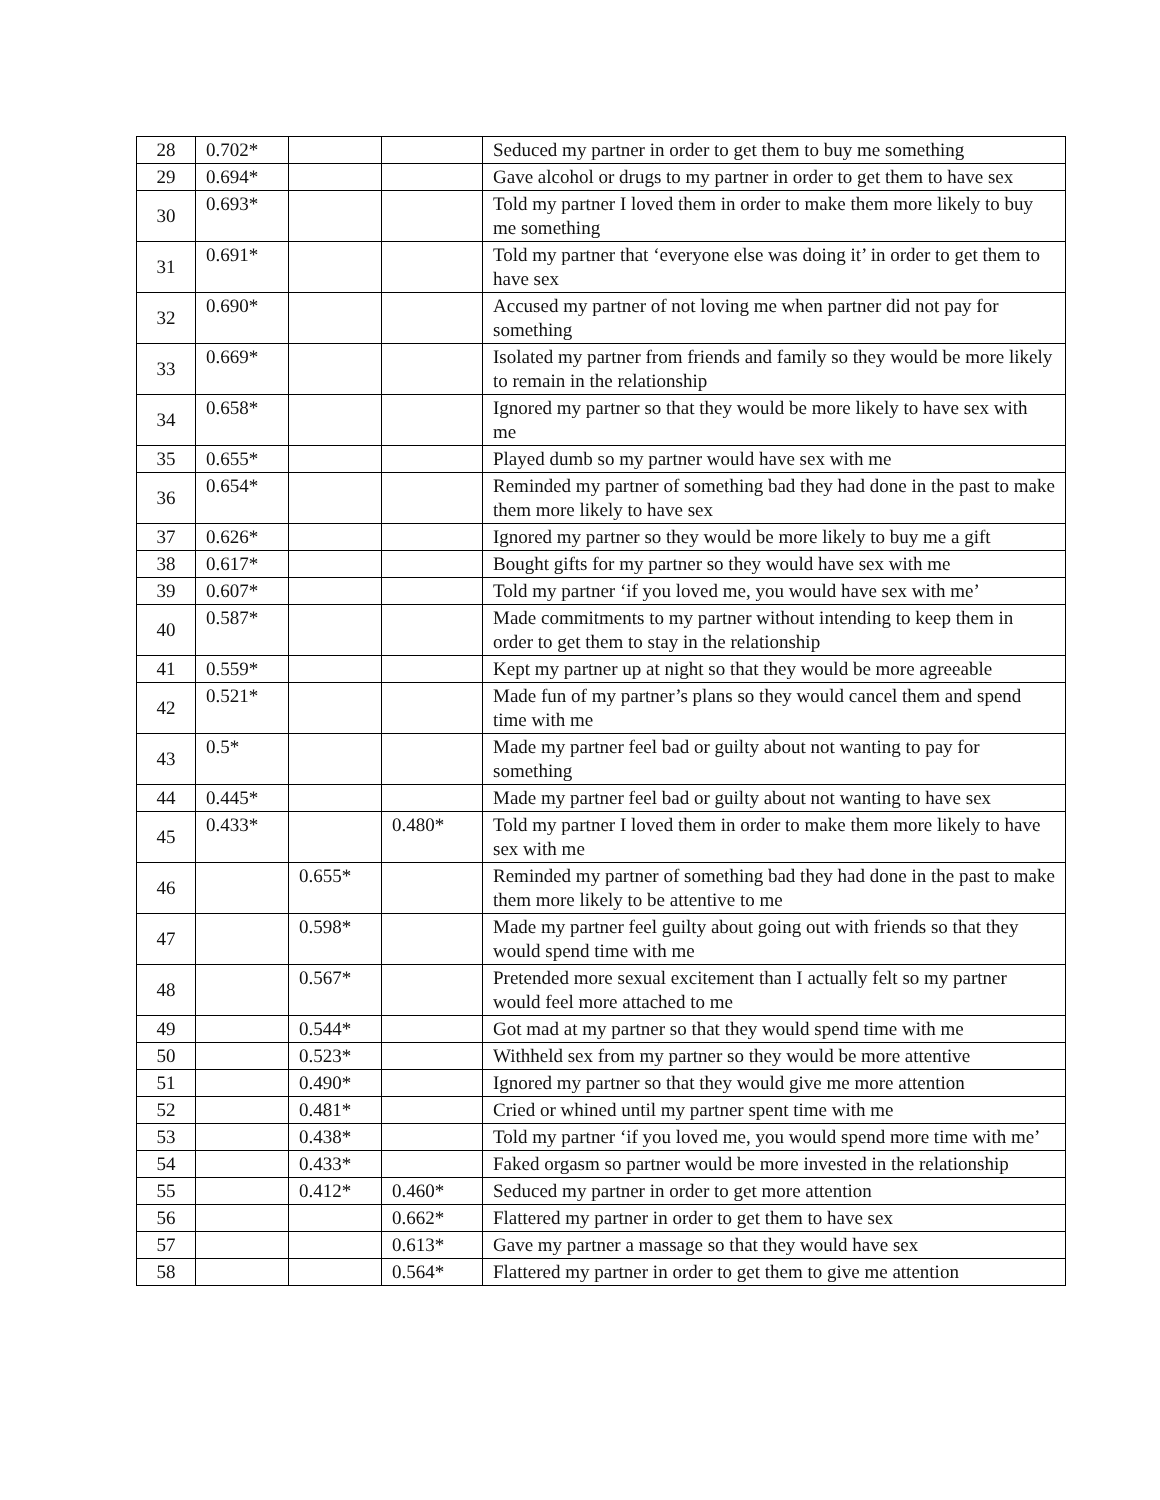| 28 | 0.702* | | | Seduced my partner in order to get them to buy me something |
| 29 | 0.694* | | | Gave alcohol or drugs to my partner in order to get them to have sex |
| 30 | 0.693* | | | Told my partner I loved them in order to make them more likely to buy me something |
| 31 | 0.691* | | | Told my partner that ‘everyone else was doing it’ in order to get them to have sex |
| 32 | 0.690* | | | Accused my partner of not loving me when partner did not pay for something |
| 33 | 0.669* | | | Isolated my partner from friends and family so they would be more likely to remain in the relationship |
| 34 | 0.658* | | | Ignored my partner so that they would be more likely to have sex with me |
| 35 | 0.655* | | | Played dumb so my partner would have sex with me |
| 36 | 0.654* | | | Reminded my partner of something bad they had done in the past to make them more likely to have sex |
| 37 | 0.626* | | | Ignored my partner so they would be more likely to buy me a gift |
| 38 | 0.617* | | | Bought gifts for my partner so they would have sex with me |
| 39 | 0.607* | | | Told my partner ‘if you loved me, you would have sex with me’ |
| 40 | 0.587* | | | Made commitments to my partner without intending to keep them in order to get them to stay in the relationship |
| 41 | 0.559* | | | Kept my partner up at night so that they would be more agreeable |
| 42 | 0.521* | | | Made fun of my partner’s plans so they would cancel them and spend time with me |
| 43 | 0.5* | | | Made my partner feel bad or guilty about not wanting to pay for something |
| 44 | 0.445* | | | Made my partner feel bad or guilty about not wanting to have sex |
| 45 | 0.433* | | 0.480* | Told my partner I loved them in order to make them more likely to have sex with me |
| 46 | | 0.655* | | Reminded my partner of something bad they had done in the past to make them more likely to be attentive to me |
| 47 | | 0.598* | | Made my partner feel guilty about going out with friends so that they would spend time with me |
| 48 | | 0.567* | | Pretended more sexual excitement than I actually felt so my partner would feel more attached to me |
| 49 | | 0.544* | | Got mad at my partner so that they would spend time with me |
| 50 | | 0.523* | | Withheld sex from my partner so they would be more attentive |
| 51 | | 0.490* | | Ignored my partner so that they would give me more attention |
| 52 | | 0.481* | | Cried or whined until my partner spent time with me |
| 53 | | 0.438* | | Told my partner ‘if you loved me, you would spend more time with me’ |
| 54 | | 0.433* | | Faked orgasm so partner would be more invested in the relationship |
| 55 | | 0.412* | 0.460* | Seduced my partner in order to get more attention |
| 56 | | | 0.662* | Flattered my partner in order to get them to have sex |
| 57 | | | 0.613* | Gave my partner a massage so that they would have sex |
| 58 | | | 0.564* | Flattered my partner in order to get them to give me attention |